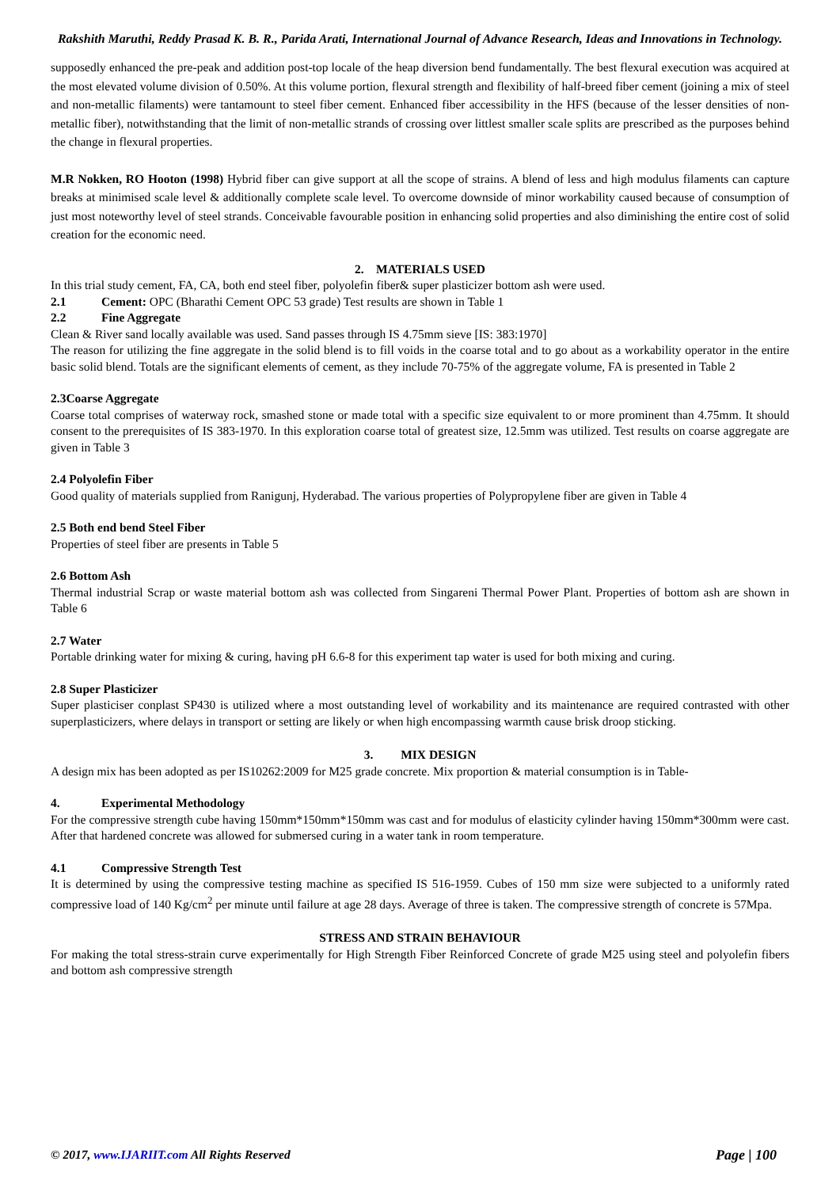Rakshith Maruthi, Reddy Prasad K. B. R., Parida Arati, International Journal of Advance Research, Ideas and Innovations in Technology.
supposedly enhanced the pre-peak and addition post-top locale of the heap diversion bend fundamentally. The best flexural execution was acquired at the most elevated volume division of 0.50%. At this volume portion, flexural strength and flexibility of half-breed fiber cement (joining a mix of steel and non-metallic filaments) were tantamount to steel fiber cement. Enhanced fiber accessibility in the HFS (because of the lesser densities of non-metallic fiber), notwithstanding that the limit of non-metallic strands of crossing over littlest smaller scale splits are prescribed as the purposes behind the change in flexural properties.
M.R Nokken, RO Hooton (1998) Hybrid fiber can give support at all the scope of strains. A blend of less and high modulus filaments can capture breaks at minimised scale level & additionally complete scale level. To overcome downside of minor workability caused because of consumption of just most noteworthy level of steel strands. Conceivable favourable position in enhancing solid properties and also diminishing the entire cost of solid creation for the economic need.
2. MATERIALS USED
In this trial study cement, FA, CA, both end steel fiber, polyolefin fiber& super plasticizer bottom ash were used.
2.1 Cement: OPC (Bharathi Cement OPC 53 grade) Test results are shown in Table 1
2.2 Fine Aggregate
Clean & River sand locally available was used. Sand passes through IS 4.75mm sieve [IS: 383:1970]
The reason for utilizing the fine aggregate in the solid blend is to fill voids in the coarse total and to go about as a workability operator in the entire basic solid blend. Totals are the significant elements of cement, as they include 70-75% of the aggregate volume, FA is presented in Table 2
2.3Coarse Aggregate
Coarse total comprises of waterway rock, smashed stone or made total with a specific size equivalent to or more prominent than 4.75mm. It should consent to the prerequisites of IS 383-1970. In this exploration coarse total of greatest size, 12.5mm was utilized. Test results on coarse aggregate are given in Table 3
2.4 Polyolefin Fiber
Good quality of materials supplied from Ranigunj, Hyderabad. The various properties of Polypropylene fiber are given in Table 4
2.5 Both end bend Steel Fiber
Properties of steel fiber are presents in Table 5
2.6 Bottom Ash
Thermal industrial Scrap or waste material bottom ash was collected from Singareni Thermal Power Plant. Properties of bottom ash are shown in Table 6
2.7 Water
Portable drinking water for mixing & curing, having pH 6.6-8 for this experiment tap water is used for both mixing and curing.
2.8 Super Plasticizer
Super plasticiser conplast SP430 is utilized where a most outstanding level of workability and its maintenance are required contrasted with other superplasticizers, where delays in transport or setting are likely or when high encompassing warmth cause brisk droop sticking.
3. MIX DESIGN
A design mix has been adopted as per IS10262:2009 for M25 grade concrete. Mix proportion & material consumption is in Table-
4. Experimental Methodology
For the compressive strength cube having 150mm*150mm*150mm was cast and for modulus of elasticity cylinder having 150mm*300mm were cast. After that hardened concrete was allowed for submersed curing in a water tank in room temperature.
4.1 Compressive Strength Test
It is determined by using the compressive testing machine as specified IS 516-1959. Cubes of 150 mm size were subjected to a uniformly rated compressive load of 140 Kg/cm<sup>2</sup> per minute until failure at age 28 days. Average of three is taken. The compressive strength of concrete is 57Mpa.
STRESS AND STRAIN BEHAVIOUR
For making the total stress-strain curve experimentally for High Strength Fiber Reinforced Concrete of grade M25 using steel and polyolefin fibers and bottom ash compressive strength
© 2017, www.IJARIIT.com All Rights Reserved Page | 100